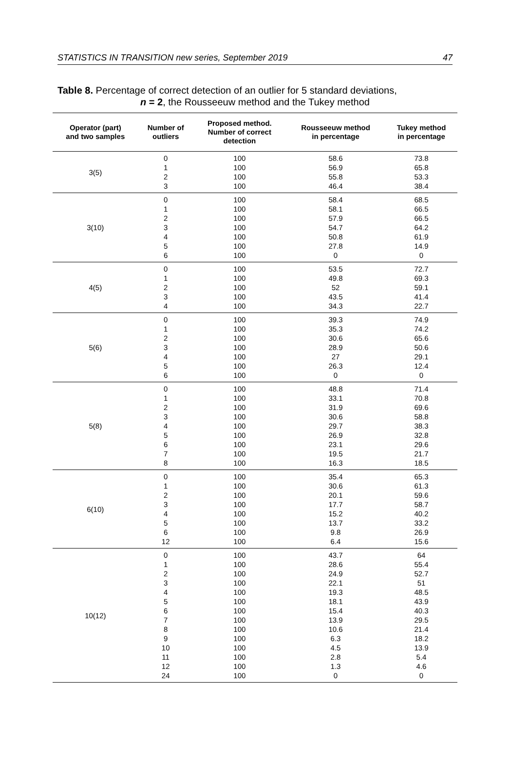STATISTICS IN TRANSITION new series, September 2019 47
Table 8. Percentage of correct detection of an outlier for 5 standard deviations,
n = 2, the Rousseeuw method and the Tukey method
| Operator (part) and two samples | Number of outliers | Proposed method. Number of correct detection | Rousseeuw method in percentage | Tukey method in percentage |
| --- | --- | --- | --- | --- |
| 3(5) | 0 1 2 3 | 100 100 100 100 | 58.6 56.9 55.8 46.4 | 73.8 65.8 53.3 38.4 |
| 3(10) | 0 1 2 3 4 5 6 | 100 100 100 100 100 100 100 | 58.4 58.1 57.9 54.7 50.8 27.8 0 | 68.5 66.5 66.5 64.2 61.9 14.9 0 |
| 4(5) | 0 1 2 3 4 | 100 100 100 100 100 | 53.5 49.8 52 43.5 34.3 | 72.7 69.3 59.1 41.4 22.7 |
| 5(6) | 0 1 2 3 4 5 6 | 100 100 100 100 100 100 100 | 39.3 35.3 30.6 28.9 27 26.3 0 | 74.9 74.2 65.6 50.6 29.1 12.4 0 |
| 5(8) | 0 1 2 3 4 5 6 7 8 | 100 100 100 100 100 100 100 100 100 | 48.8 33.1 31.9 30.6 29.7 26.9 23.1 19.5 16.3 | 71.4 70.8 69.6 58.8 38.3 32.8 29.6 21.7 18.5 |
| 6(10) | 0 1 2 3 4 5 6 12 | 100 100 100 100 100 100 100 100 | 35.4 30.6 20.1 17.7 15.2 13.7 9.8 6.4 | 65.3 61.3 59.6 58.7 40.2 33.2 26.9 15.6 |
| 10(12) | 0 1 2 3 4 5 6 7 8 9 10 11 12 24 | 100 100 100 100 100 100 100 100 100 100 100 100 100 100 | 43.7 28.6 24.9 22.1 19.3 18.1 15.4 13.9 10.6 6.3 4.5 2.8 1.3 0 | 64 55.4 52.7 51 48.5 43.9 40.3 29.5 21.4 18.2 13.9 5.4 4.6 0 |